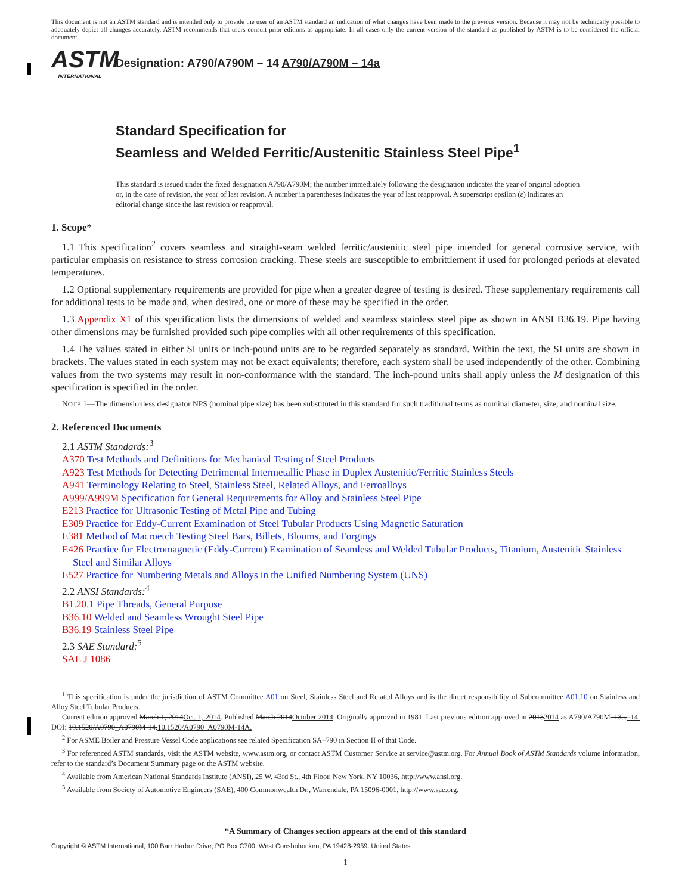This document is not an ASTM standard and is intended only to provide the user of an ASTM standard an indication of what changes have been made to the previous version. Because it may not be technically possible to adequately depict all changes accurately, ASTM recommends that users consult prior editions as appropriate. In all cases only the current version of the standard as published by ASTM is to be considered the official document.
ASTM
INTERNATIONAL
Designation: A790/A790M – 14 A790/A790M – 14a
Standard Specification for
Seamless and Welded Ferritic/Austenitic Stainless Steel Pipe<sup>1</sup>
This standard is issued under the fixed designation A790/A790M; the number immediately following the designation indicates the year of original adoption or, in the case of revision, the year of last revision. A number in parentheses indicates the year of last reapproval. A superscript epsilon (ε) indicates an editorial change since the last revision or reapproval.
1. Scope*
1.1 This specification<sup>2</sup> covers seamless and straight-seam welded ferritic/austenitic steel pipe intended for general corrosive service, with particular emphasis on resistance to stress corrosion cracking. These steels are susceptible to embrittlement if used for prolonged periods at elevated temperatures.
1.2 Optional supplementary requirements are provided for pipe when a greater degree of testing is desired. These supplementary requirements call for additional tests to be made and, when desired, one or more of these may be specified in the order.
1.3 Appendix X1 of this specification lists the dimensions of welded and seamless stainless steel pipe as shown in ANSI B36.19. Pipe having other dimensions may be furnished provided such pipe complies with all other requirements of this specification.
1.4 The values stated in either SI units or inch-pound units are to be regarded separately as standard. Within the text, the SI units are shown in brackets. The values stated in each system may not be exact equivalents; therefore, each system shall be used independently of the other. Combining values from the two systems may result in non-conformance with the standard. The inch-pound units shall apply unless the M designation of this specification is specified in the order.
NOTE 1—The dimensionless designator NPS (nominal pipe size) has been substituted in this standard for such traditional terms as nominal diameter, size, and nominal size.
2. Referenced Documents
2.1 ASTM Standards:<sup>3</sup>
A370 Test Methods and Definitions for Mechanical Testing of Steel Products
A923 Test Methods for Detecting Detrimental Intermetallic Phase in Duplex Austenitic/Ferritic Stainless Steels
A941 Terminology Relating to Steel, Stainless Steel, Related Alloys, and Ferroalloys
A999/A999M Specification for General Requirements for Alloy and Stainless Steel Pipe
E213 Practice for Ultrasonic Testing of Metal Pipe and Tubing
E309 Practice for Eddy-Current Examination of Steel Tubular Products Using Magnetic Saturation
E381 Method of Macroetch Testing Steel Bars, Billets, Blooms, and Forgings
E426 Practice for Electromagnetic (Eddy-Current) Examination of Seamless and Welded Tubular Products, Titanium, Austenitic Stainless Steel and Similar Alloys
E527 Practice for Numbering Metals and Alloys in the Unified Numbering System (UNS)
2.2 ANSI Standards:<sup>4</sup>
B1.20.1 Pipe Threads, General Purpose
B36.10 Welded and Seamless Wrought Steel Pipe
B36.19 Stainless Steel Pipe
2.3 SAE Standard:<sup>5</sup>
SAE J 1086
<sup>1</sup> This specification is under the jurisdiction of ASTM Committee A01 on Steel, Stainless Steel and Related Alloys and is the direct responsibility of Subcommittee A01.10 on Stainless and Alloy Steel Tubular Products.
Current edition approved March 1, 2014Oct. 1, 2014. Published March 2014October 2014. Originally approved in 1981. Last previous edition approved in 20132014 as A790/A790M–13a.–14. DOI: 10.1520/A0790_A0790M-14.10.1520/A0790_A0790M-14A.
<sup>2</sup> For ASME Boiler and Pressure Vessel Code applications see related Specification SA–790 in Section II of that Code.
<sup>3</sup> For referenced ASTM standards, visit the ASTM website, www.astm.org, or contact ASTM Customer Service at service@astm.org. For Annual Book of ASTM Standards volume information, refer to the standard’s Document Summary page on the ASTM website.
<sup>4</sup> Available from American National Standards Institute (ANSI), 25 W. 43rd St., 4th Floor, New York, NY 10036, http://www.ansi.org.
<sup>5</sup> Available from Society of Automotive Engineers (SAE), 400 Commonwealth Dr., Warrendale, PA 15096-0001, http://www.sae.org.
*A Summary of Changes section appears at the end of this standard
Copyright © ASTM International, 100 Barr Harbor Drive, PO Box C700, West Conshohocken, PA 19428-2959. United States
1